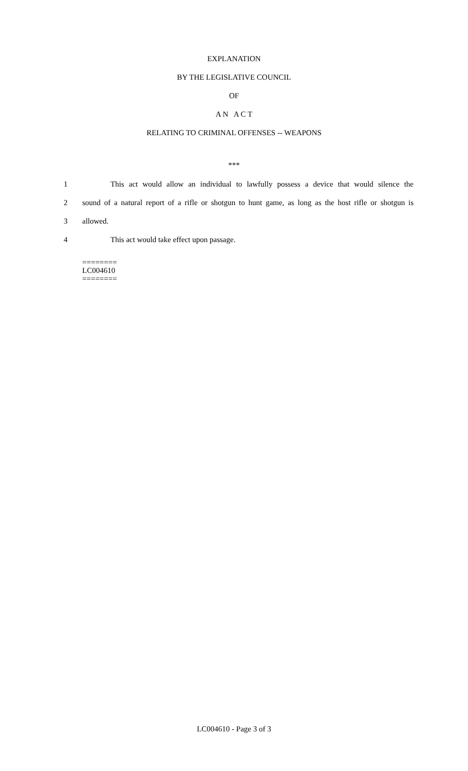EXPLANATION
BY THE LEGISLATIVE COUNCIL
OF
A N A C T
RELATING TO CRIMINAL OFFENSES -- WEAPONS
***
1 This act would allow an individual to lawfully possess a device that would silence the
2 sound of a natural report of a rifle or shotgun to hunt game, as long as the host rifle or shotgun is
3 allowed.
4 This act would take effect upon passage.
========
LC004610
========
LC004610 - Page 3 of 3